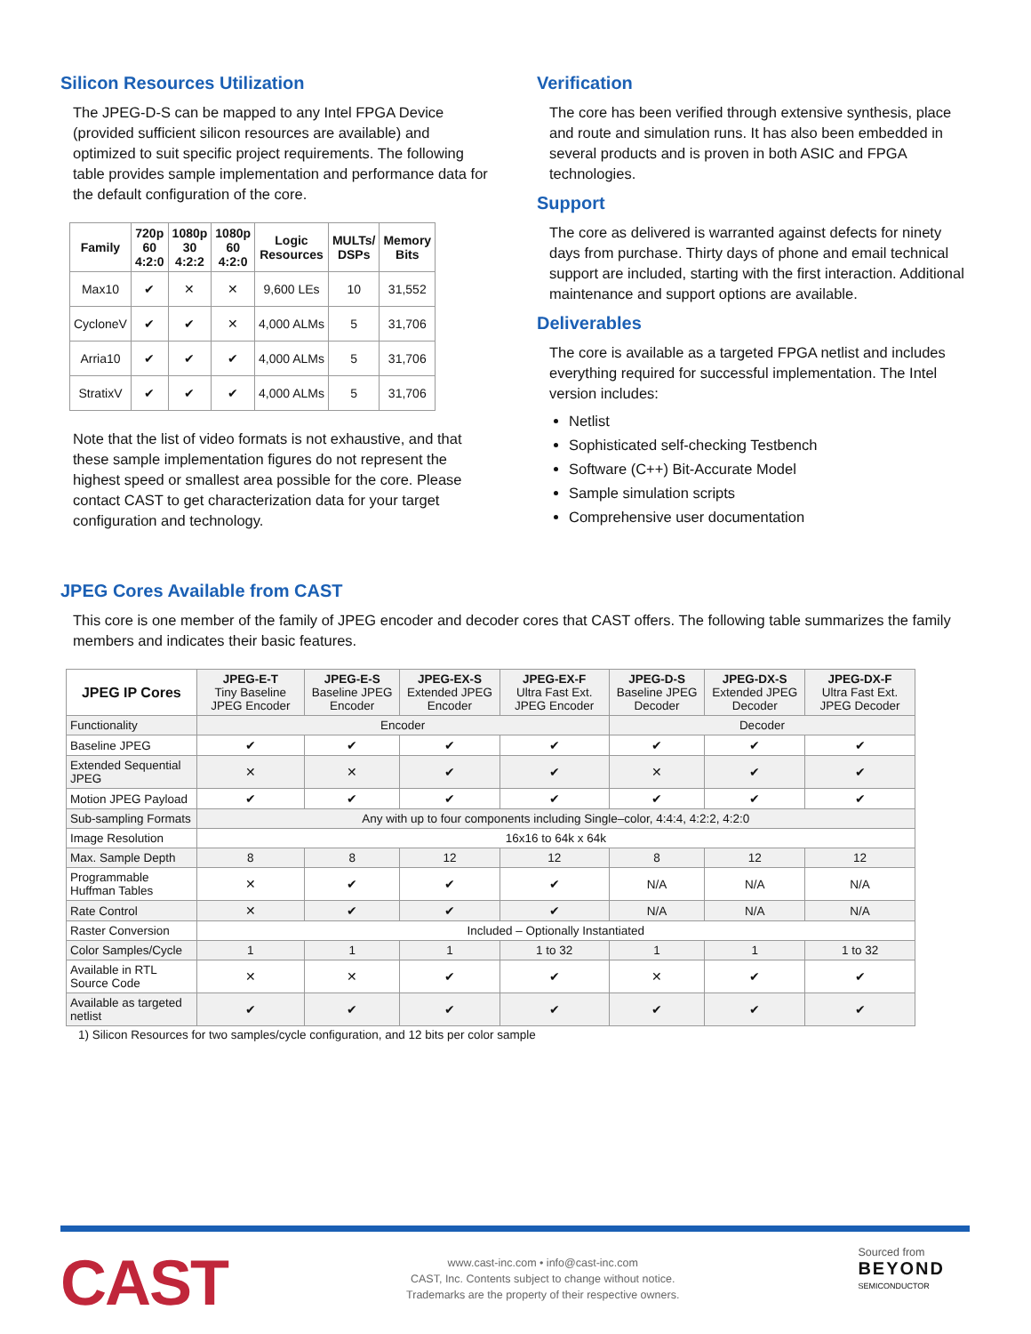Silicon Resources Utilization
The JPEG-D-S can be mapped to any Intel FPGA Device (provided sufficient silicon resources are available) and optimized to suit specific project requirements. The following table provides sample implementation and performance data for the default configuration of the core.
| Family | 720p 60 4:2:0 | 1080p 30 4:2:2 | 1080p 60 4:2:0 | Logic Resources | MULTs/ DSPs | Memory Bits |
| --- | --- | --- | --- | --- | --- | --- |
| Max10 | ✔ | ✕ | ✕ | 9,600 LEs | 10 | 31,552 |
| CycloneV | ✔ | ✔ | ✕ | 4,000 ALMs | 5 | 31,706 |
| Arria10 | ✔ | ✔ | ✔ | 4,000 ALMs | 5 | 31,706 |
| StratixV | ✔ | ✔ | ✔ | 4,000 ALMs | 5 | 31,706 |
Note that the list of video formats is not exhaustive, and that these sample implementation figures do not represent the highest speed or smallest area possible for the core. Please contact CAST to get characterization data for your target configuration and technology.
Verification
The core has been verified through extensive synthesis, place and route and simulation runs. It has also been embedded in several products and is proven in both ASIC and FPGA technologies.
Support
The core as delivered is warranted against defects for ninety days from purchase. Thirty days of phone and email technical support are included, starting with the first interaction. Additional maintenance and support options are available.
Deliverables
The core is available as a targeted FPGA netlist and includes everything required for successful implementation. The Intel version includes:
Netlist
Sophisticated self-checking Testbench
Software (C++) Bit-Accurate Model
Sample simulation scripts
Comprehensive user documentation
JPEG Cores Available from CAST
This core is one member of the family of JPEG encoder and decoder cores that CAST offers. The following table summarizes the family members and indicates their basic features.
| JPEG IP Cores | JPEG-E-T Tiny Baseline JPEG Encoder | JPEG-E-S Baseline JPEG Encoder | JPEG-EX-S Extended JPEG Encoder | JPEG-EX-F Ultra Fast Ext. JPEG Encoder | JPEG-D-S Baseline JPEG Decoder | JPEG-DX-S Extended JPEG Decoder | JPEG-DX-F Ultra Fast Ext. JPEG Decoder |
| Functionality | Encoder | | | | Decoder | | |
| Baseline JPEG | ✔ | ✔ | ✔ | ✔ | ✔ | ✔ | ✔ |
| Extended Sequential JPEG | ✕ | ✕ | ✔ | ✔ | ✕ | ✔ | ✔ |
| Motion JPEG Payload | ✔ | ✔ | ✔ | ✔ | ✔ | ✔ | ✔ |
| Sub-sampling Formats | Any with up to four components including Single–color, 4:4:4, 4:2:2, 4:2:0 | | | | | | |
| Image Resolution | 16x16 to 64k x 64k | | | | | | |
| Max. Sample Depth | 8 | 8 | 12 | 12 | 8 | 12 | 12 |
| Programmable Huffman Tables | ✕ | ✔ | ✔ | ✔ | N/A | N/A | N/A |
| Rate Control | ✕ | ✔ | ✔ | ✔ | N/A | N/A | N/A |
| Raster Conversion | Included – Optionally Instantiated | | | | | | |
| Color Samples/Cycle | 1 | 1 | 1 | 1 to 32 | 1 | 1 | 1 to 32 |
| Available in RTL Source Code | ✕ | ✕ | ✔ | ✔ | ✕ | ✔ | ✔ |
| Available as targeted netlist | ✔ | ✔ | ✔ | ✔ | ✔ | ✔ | ✔ |
1) Silicon Resources for two samples/cycle configuration, and 12 bits per color sample
CAST
www.cast-inc.com • info@cast-inc.com
CAST, Inc. Contents subject to change without notice.
Trademarks are the property of their respective owners.
Sourced from
BEYOND
SEMICONDUCTOR